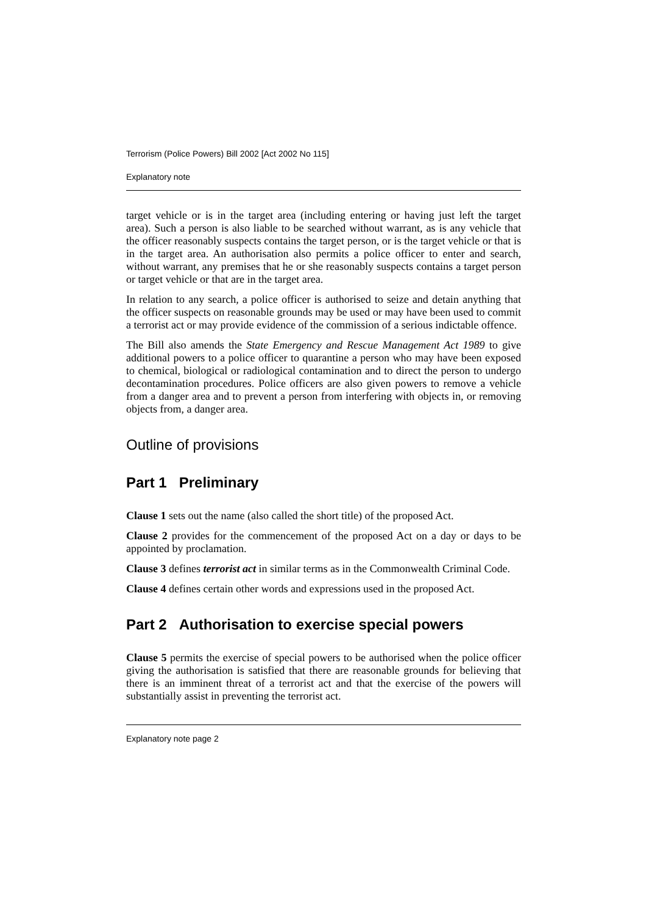Terrorism (Police Powers) Bill 2002 [Act 2002 No 115]
Explanatory note
target vehicle or is in the target area (including entering or having just left the target area). Such a person is also liable to be searched without warrant, as is any vehicle that the officer reasonably suspects contains the target person, or is the target vehicle or that is in the target area. An authorisation also permits a police officer to enter and search, without warrant, any premises that he or she reasonably suspects contains a target person or target vehicle or that are in the target area.
In relation to any search, a police officer is authorised to seize and detain anything that the officer suspects on reasonable grounds may be used or may have been used to commit a terrorist act or may provide evidence of the commission of a serious indictable offence.
The Bill also amends the State Emergency and Rescue Management Act 1989 to give additional powers to a police officer to quarantine a person who may have been exposed to chemical, biological or radiological contamination and to direct the person to undergo decontamination procedures. Police officers are also given powers to remove a vehicle from a danger area and to prevent a person from interfering with objects in, or removing objects from, a danger area.
Outline of provisions
Part 1 Preliminary
Clause 1 sets out the name (also called the short title) of the proposed Act.
Clause 2 provides for the commencement of the proposed Act on a day or days to be appointed by proclamation.
Clause 3 defines terrorist act in similar terms as in the Commonwealth Criminal Code.
Clause 4 defines certain other words and expressions used in the proposed Act.
Part 2 Authorisation to exercise special powers
Clause 5 permits the exercise of special powers to be authorised when the police officer giving the authorisation is satisfied that there are reasonable grounds for believing that there is an imminent threat of a terrorist act and that the exercise of the powers will substantially assist in preventing the terrorist act.
Explanatory note page 2